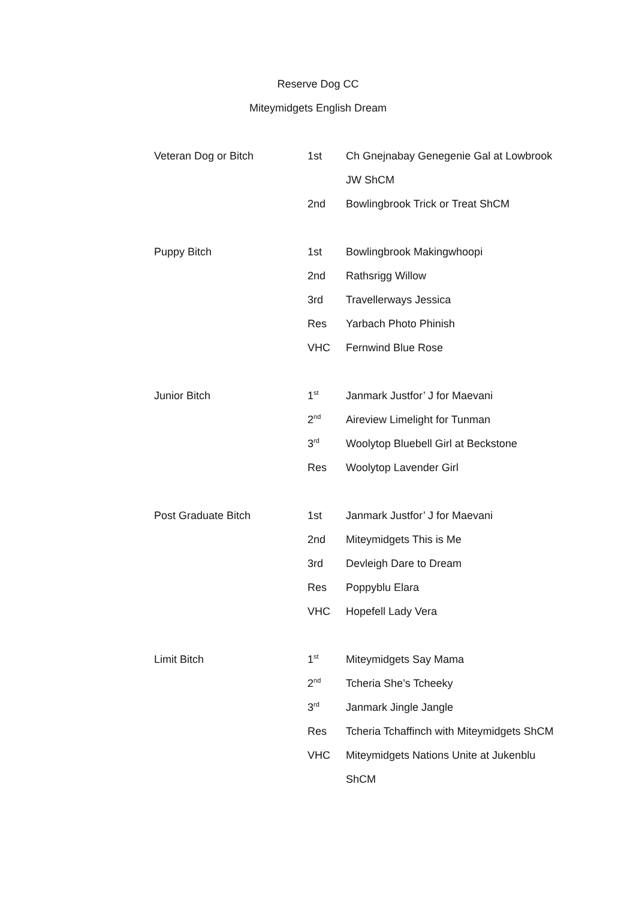Reserve Dog CC
Miteymidgets English Dream
| Veteran Dog or Bitch | 1st | Ch Gnejnabay Genegenie Gal at Lowbrook |
| | | JW ShCM |
| | 2nd | Bowlingbrook Trick or Treat ShCM |
| Puppy Bitch | 1st | Bowlingbrook Makingwhoopi |
| | 2nd | Rathsrigg Willow |
| | 3rd | Travellerways Jessica |
| | Res | Yarbach Photo Phinish |
| | VHC | Fernwind Blue Rose |
| Junior Bitch | 1<sup>st</sup> | Janmark Justfor’ J for Maevani |
| | 2<sup>nd</sup> | Aireview Limelight for Tunman |
| | 3<sup>rd</sup> | Woolytop Bluebell Girl at Beckstone |
| | Res | Woolytop Lavender Girl |
| Post Graduate Bitch | 1st | Janmark Justfor’ J for Maevani |
| | 2nd | Miteymidgets This is Me |
| | 3rd | Devleigh Dare to Dream |
| | Res | Poppyblu Elara |
| | VHC | Hopefell Lady Vera |
| Limit Bitch | 1<sup>st</sup> | Miteymidgets Say Mama |
| | 2<sup>nd</sup> | Tcheria She’s Tcheeky |
| | 3<sup>rd</sup> | Janmark Jingle Jangle |
| | Res | Tcheria Tchaffinch with Miteymidgets ShCM |
| | VHC | Miteymidgets Nations Unite at Jukenblu |
| | | ShCM |